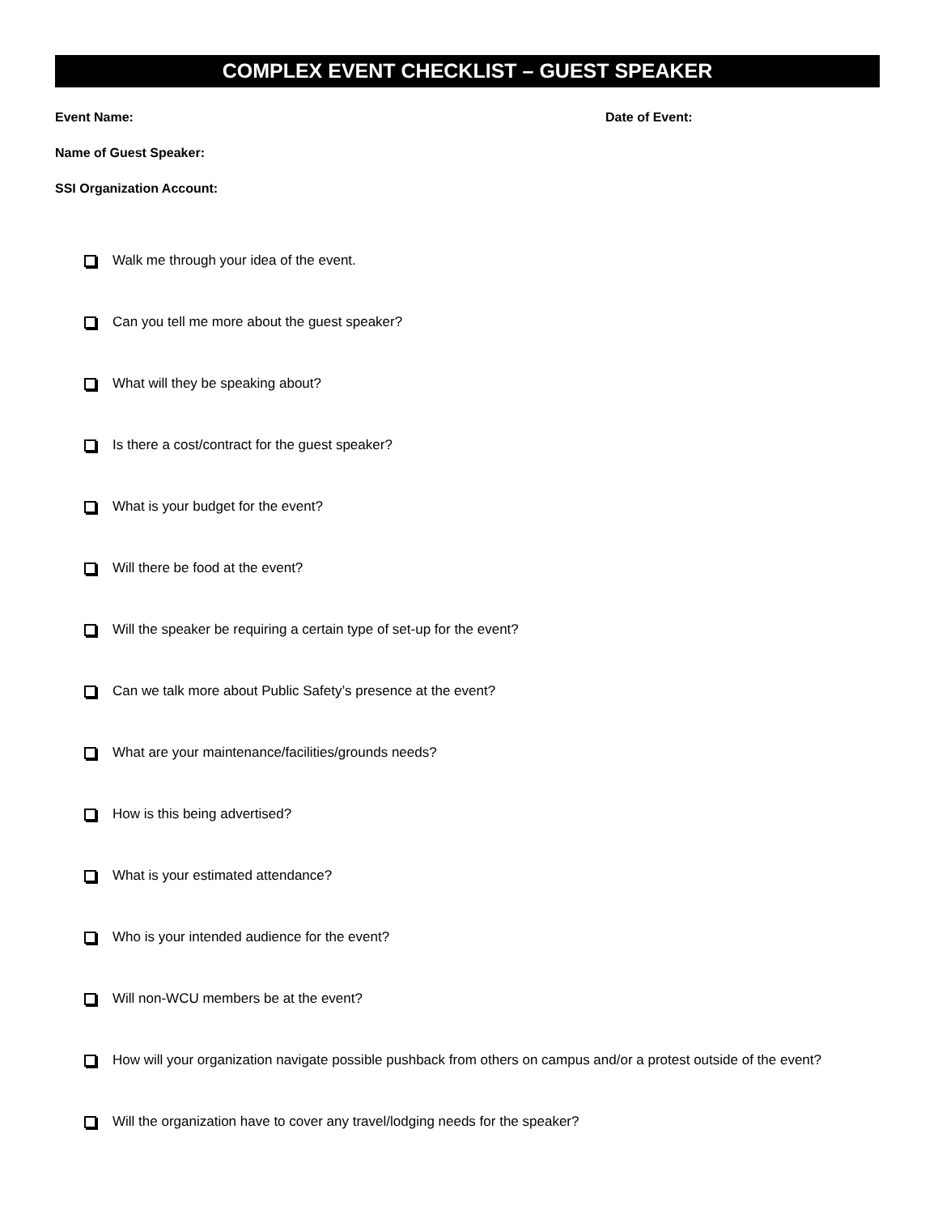COMPLEX EVENT CHECKLIST – GUEST SPEAKER
Event Name: Date of Event:
Name of Guest Speaker:
SSI Organization Account:
Walk me through your idea of the event.
Can you tell me more about the guest speaker?
What will they be speaking about?
Is there a cost/contract for the guest speaker?
What is your budget for the event?
Will there be food at the event?
Will the speaker be requiring a certain type of set-up for the event?
Can we talk more about Public Safety’s presence at the event?
What are your maintenance/facilities/grounds needs?
How is this being advertised?
What is your estimated attendance?
Who is your intended audience for the event?
Will non-WCU members be at the event?
How will your organization navigate possible pushback from others on campus and/or a protest outside of the event?
Will the organization have to cover any travel/lodging needs for the speaker?